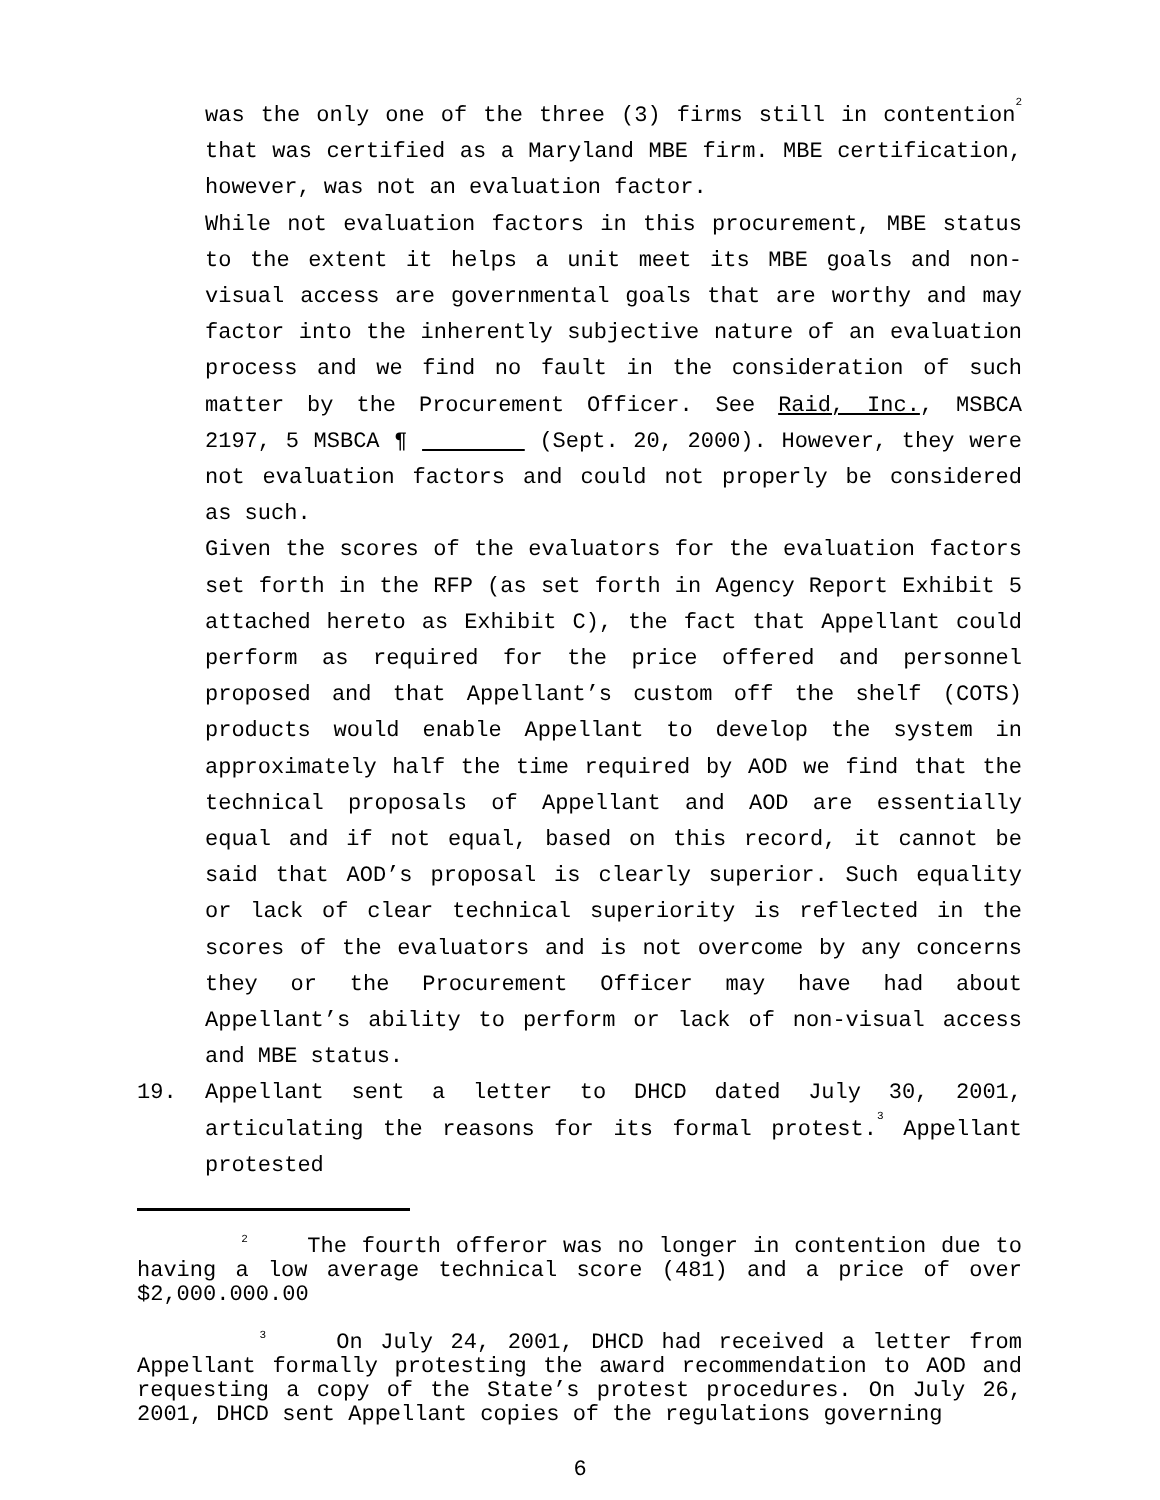was the only one of the three (3) firms still in contention<sup>2</sup> that was certified as a Maryland MBE firm. MBE certification, however, was not an evaluation factor.
While not evaluation factors in this procurement, MBE status to the extent it helps a unit meet its MBE goals and non-visual access are governmental goals that are worthy and may factor into the inherently subjective nature of an evaluation process and we find no fault in the consideration of such matter by the Procurement Officer. See Raid, Inc., MSBCA 2197, 5 MSBCA ¶ (Sept. 20, 2000). However, they were not evaluation factors and could not properly be considered as such.
Given the scores of the evaluators for the evaluation factors set forth in the RFP (as set forth in Agency Report Exhibit 5 attached hereto as Exhibit C), the fact that Appellant could perform as required for the price offered and personnel proposed and that Appellant’s custom off the shelf (COTS) products would enable Appellant to develop the system in approximately half the time required by AOD we find that the technical proposals of Appellant and AOD are essentially equal and if not equal, based on this record, it cannot be said that AOD’s proposal is clearly superior. Such equality or lack of clear technical superiority is reflected in the scores of the evaluators and is not overcome by any concerns they or the Procurement Officer may have had about Appellant’s ability to perform or lack of non-visual access and MBE status.
19. Appellant sent a letter to DHCD dated July 30, 2001, articulating the reasons for its formal protest.<sup>3</sup> Appellant protested
<sup>2</sup> The fourth offeror was no longer in contention due to having a low average technical score (481) and a price of over $2,000.000.00
<sup>3</sup> On July 24, 2001, DHCD had received a letter from Appellant formally protesting the award recommendation to AOD and requesting a copy of the State’s protest procedures. On July 26, 2001, DHCD sent Appellant copies of the regulations governing
6